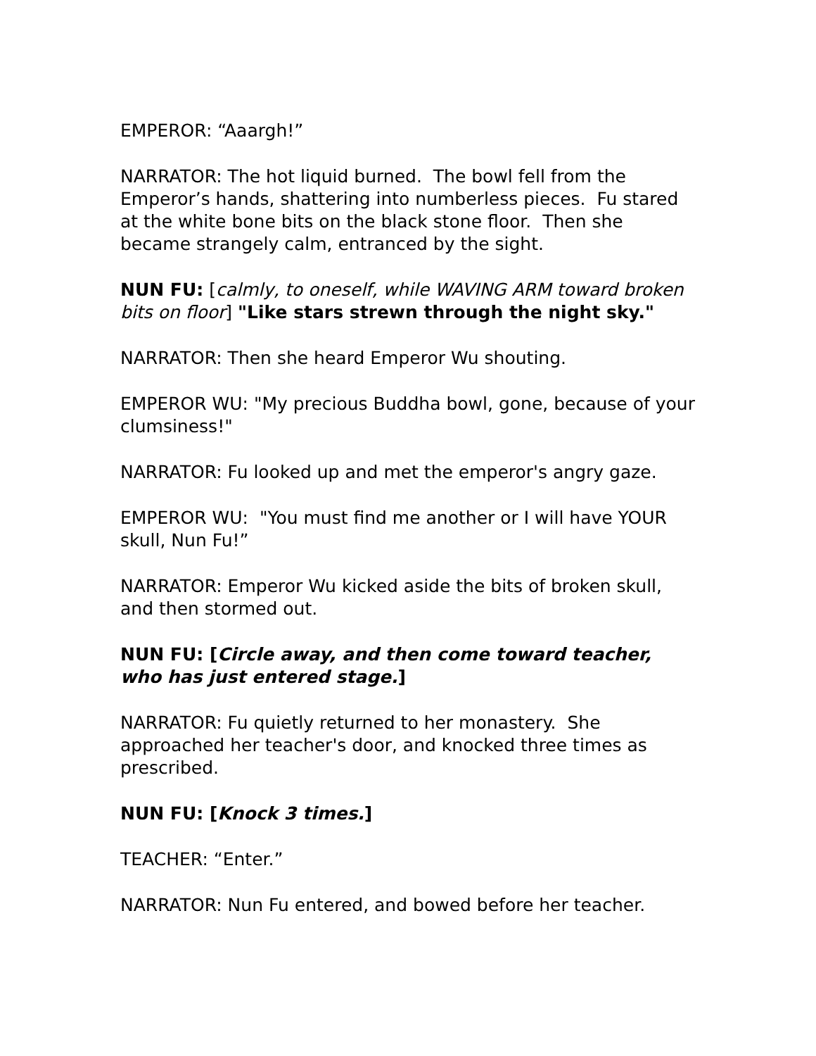EMPEROR: “Aaargh!”
NARRATOR: The hot liquid burned. The bowl fell from the Emperor’s hands, shattering into numberless pieces. Fu stared at the white bone bits on the black stone floor. Then she became strangely calm, entranced by the sight.
NUN FU: [calmly, to oneself, while WAVING ARM toward broken bits on floor] "Like stars strewn through the night sky."
NARRATOR: Then she heard Emperor Wu shouting.
EMPEROR WU: "My precious Buddha bowl, gone, because of your clumsiness!"
NARRATOR: Fu looked up and met the emperor's angry gaze.
EMPEROR WU: "You must find me another or I will have YOUR skull, Nun Fu!”
NARRATOR: Emperor Wu kicked aside the bits of broken skull, and then stormed out.
NUN FU: [Circle away, and then come toward teacher, who has just entered stage.]
NARRATOR: Fu quietly returned to her monastery. She approached her teacher's door, and knocked three times as prescribed.
NUN FU: [Knock 3 times.]
TEACHER: “Enter.”
NARRATOR: Nun Fu entered, and bowed before her teacher.